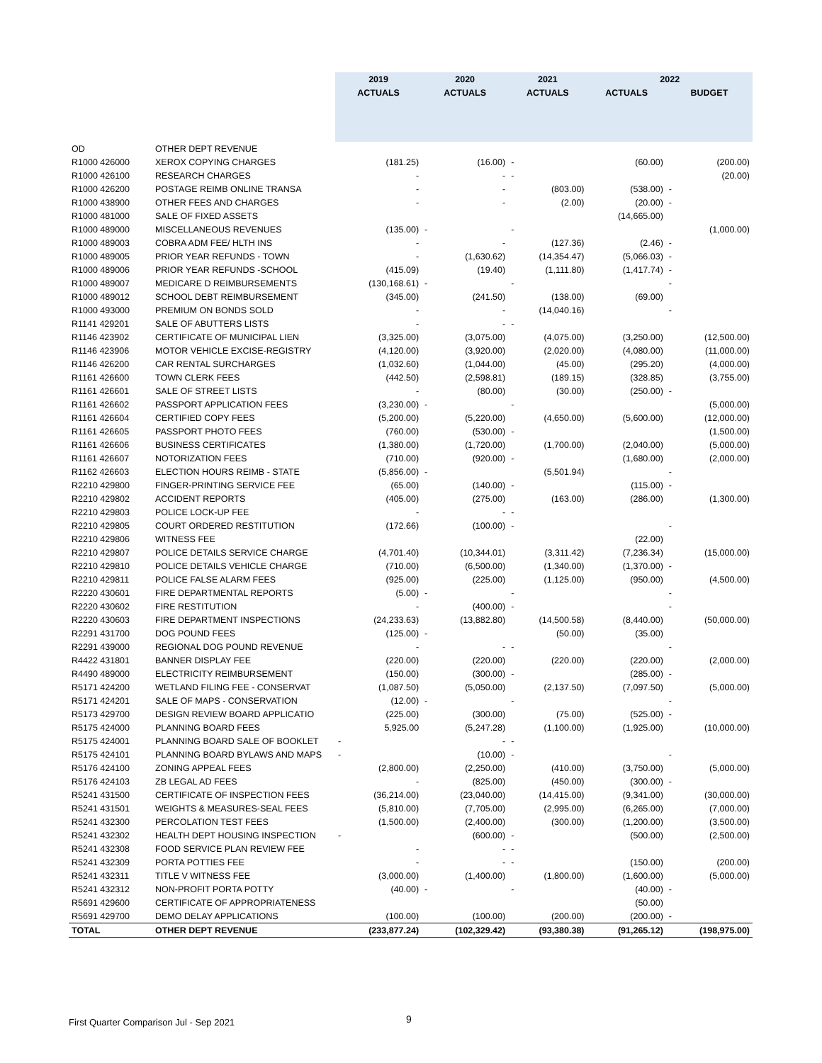| | | 2019 | 2020 | 2021 | 2022 | |
| --- | --- | --- | --- | --- | --- | --- |
| | | ACTUALS | ACTUALS | ACTUALS | ACTUALS | BUDGET |
| OD | OTHER DEPT REVENUE | | | | | |
| R1000 426000 | XEROX COPYING CHARGES | (181.25) | (16.00) | - | (60.00) | (200.00) |
| R1000 426100 | RESEARCH CHARGES | - | - | - | | (20.00) |
| R1000 426200 | POSTAGE REIMB ONLINE TRANSA | - | - | (803.00) | (538.00) | - |
| R1000 438900 | OTHER FEES AND CHARGES | - | - | (2.00) | (20.00) | - |
| R1000 481000 | SALE OF FIXED ASSETS | | | | (14,665.00) | |
| R1000 489000 | MISCELLANEOUS REVENUES | (135.00) | - | - | | (1,000.00) |
| R1000 489003 | COBRA ADM FEE/ HLTH INS | - | - | (127.36) | (2.46) | - |
| R1000 489005 | PRIOR YEAR REFUNDS - TOWN | - | (1,630.62) | (14,354.47) | (5,066.03) | - |
| R1000 489006 | PRIOR YEAR REFUNDS -SCHOOL | (415.09) | (19.40) | (1,111.80) | (1,417.74) | - |
| R1000 489007 | MEDICARE D REIMBURSEMENTS | (130,168.61) | - | - | | - |
| R1000 489012 | SCHOOL DEBT REIMBURSEMENT | (345.00) | (241.50) | (138.00) | (69.00) | |
| R1000 493000 | PREMIUM ON BONDS SOLD | - | - | (14,040.16) | | - |
| R1141 429201 | SALE OF ABUTTERS LISTS | - | - | - | | |
| R1146 423902 | CERTIFICATE OF MUNICIPAL LIEN | (3,325.00) | (3,075.00) | (4,075.00) | (3,250.00) | (12,500.00) |
| R1146 423906 | MOTOR VEHICLE EXCISE-REGISTRY | (4,120.00) | (3,920.00) | (2,020.00) | (4,080.00) | (11,000.00) |
| R1146 426200 | CAR RENTAL SURCHARGES | (1,032.60) | (1,044.00) | (45.00) | (295.20) | (4,000.00) |
| R1161 426600 | TOWN CLERK FEES | (442.50) | (2,598.81) | (189.15) | (328.85) | (3,755.00) |
| R1161 426601 | SALE OF STREET LISTS | - | (80.00) | (30.00) | (250.00) | - |
| R1161 426602 | PASSPORT APPLICATION FEES | (3,230.00) | - | - | | (5,000.00) |
| R1161 426604 | CERTIFIED COPY FEES | (5,200.00) | (5,220.00) | (4,650.00) | (5,600.00) | (12,000.00) |
| R1161 426605 | PASSPORT PHOTO FEES | (760.00) | (530.00) | - | | (1,500.00) |
| R1161 426606 | BUSINESS CERTIFICATES | (1,380.00) | (1,720.00) | (1,700.00) | (2,040.00) | (5,000.00) |
| R1161 426607 | NOTORIZATION FEES | (710.00) | (920.00) | - | (1,680.00) | (2,000.00) |
| R1162 426603 | ELECTION HOURS REIMB - STATE | (5,856.00) | - | (5,501.94) | | - |
| R2210 429800 | FINGER-PRINTING SERVICE FEE | (65.00) | (140.00) | - | (115.00) | - |
| R2210 429802 | ACCIDENT REPORTS | (405.00) | (275.00) | (163.00) | (286.00) | (1,300.00) |
| R2210 429803 | POLICE LOCK-UP FEE | - | - | - | | |
| R2210 429805 | COURT ORDERED RESTITUTION | (172.66) | (100.00) | - | | - |
| R2210 429806 | WITNESS FEE | | | | (22.00) | |
| R2210 429807 | POLICE DETAILS SERVICE CHARGE | (4,701.40) | (10,344.01) | (3,311.42) | (7,236.34) | (15,000.00) |
| R2210 429810 | POLICE DETAILS VEHICLE CHARGE | (710.00) | (6,500.00) | (1,340.00) | (1,370.00) | - |
| R2210 429811 | POLICE FALSE ALARM FEES | (925.00) | (225.00) | (1,125.00) | (950.00) | (4,500.00) |
| R2220 430601 | FIRE DEPARTMENTAL REPORTS | (5.00) | - | - | | - |
| R2220 430602 | FIRE RESTITUTION | - | (400.00) | - | | - |
| R2220 430603 | FIRE DEPARTMENT INSPECTIONS | (24,233.63) | (13,882.80) | (14,500.58) | (8,440.00) | (50,000.00) |
| R2291 431700 | DOG POUND FEES | (125.00) | - | (50.00) | (35.00) | |
| R2291 439000 | REGIONAL DOG POUND REVENUE | - | - | - | | - |
| R4422 431801 | BANNER DISPLAY FEE | (220.00) | (220.00) | (220.00) | (220.00) | (2,000.00) |
| R4490 489000 | ELECTRICITY REIMBURSEMENT | (150.00) | (300.00) | - | (285.00) | - |
| R5171 424200 | WETLAND FILING FEE - CONSERVAT | (1,087.50) | (5,050.00) | (2,137.50) | (7,097.50) | (5,000.00) |
| R5171 424201 | SALE OF MAPS - CONSERVATION | (12.00) | - | - | | - |
| R5173 429700 | DESIGN REVIEW BOARD APPLICATIO | (225.00) | (300.00) | (75.00) | (525.00) | - |
| R5175 424000 | PLANNING BOARD FEES | 5,925.00 | (5,247.28) | (1,100.00) | (1,925.00) | (10,000.00) |
| R5175 424001 | PLANNING BOARD SALE OF BOOKLET | - | - | - | | |
| R5175 424101 | PLANNING BOARD BYLAWS AND MAPS | - | (10.00) | - | | - |
| R5176 424100 | ZONING APPEAL FEES | (2,800.00) | (2,250.00) | (410.00) | (3,750.00) | (5,000.00) |
| R5176 424103 | ZB LEGAL AD FEES | - | (825.00) | (450.00) | (300.00) | - |
| R5241 431500 | CERTIFICATE OF INSPECTION FEES | (36,214.00) | (23,040.00) | (14,415.00) | (9,341.00) | (30,000.00) |
| R5241 431501 | WEIGHTS & MEASURES-SEAL FEES | (5,810.00) | (7,705.00) | (2,995.00) | (6,265.00) | (7,000.00) |
| R5241 432300 | PERCOLATION TEST FEES | (1,500.00) | (2,400.00) | (300.00) | (1,200.00) | (3,500.00) |
| R5241 432302 | HEALTH DEPT HOUSING INSPECTION | - | (600.00) | - | (500.00) | (2,500.00) |
| R5241 432308 | FOOD SERVICE PLAN REVIEW FEE | - | - | - | | |
| R5241 432309 | PORTA POTTIES FEE | - | - | - | (150.00) | (200.00) |
| R5241 432311 | TITLE V WITNESS FEE | (3,000.00) | (1,400.00) | (1,800.00) | (1,600.00) | (5,000.00) |
| R5241 432312 | NON-PROFIT PORTA POTTY | (40.00) | - | - | (40.00) | - |
| R5691 429600 | CERTIFICATE OF APPROPRIATENESS | | | | (50.00) | |
| R5691 429700 | DEMO DELAY APPLICATIONS | (100.00) | (100.00) | (200.00) | (200.00) | - |
| TOTAL | OTHER DEPT REVENUE | (233,877.24) | (102,329.42) | (93,380.38) | (91,265.12) | (198,975.00) |
First Quarter Comparison Jul - Sep 2021
9